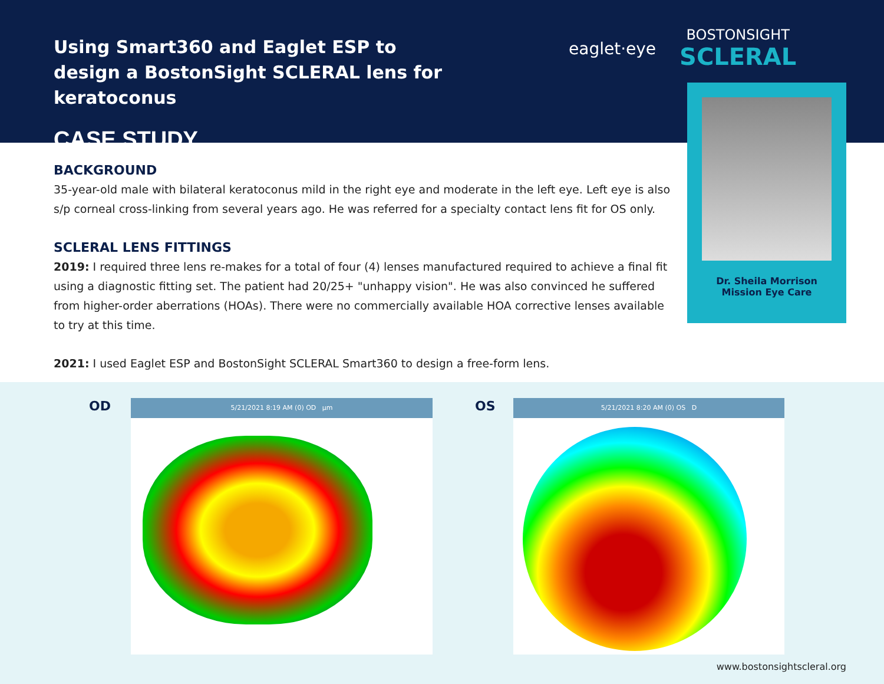Using Smart360 and Eaglet ESP to design a BostonSight SCLERAL lens for keratoconus
CASE STUDY
eaglet·eye BOSTONSIGHT
SCLERAL
Dr. Sheila Morrison
Mission Eye Care
BACKGROUND
35-year-old male with bilateral keratoconus mild in the right eye and moderate in the left eye. Left eye is also s/p corneal cross-linking from several years ago. He was referred for a specialty contact lens fit for OS only.
SCLERAL LENS FITTINGS
2019: I required three lens re-makes for a total of four (4) lenses manufactured required to achieve a final fit using a diagnostic fitting set. The patient had 20/25+ "unhappy vision". He was also convinced he suffered from higher-order aberrations (HOAs). There were no commercially available HOA corrective lenses available to try at this time.
2021: I used Eaglet ESP and BostonSight SCLERAL Smart360 to design a free-form lens.
OD 5/21/2021 8:19 AM (0) OD µm OS 5/21/2021 8:20 AM (0) OS D
www.bostonsightscleral.org